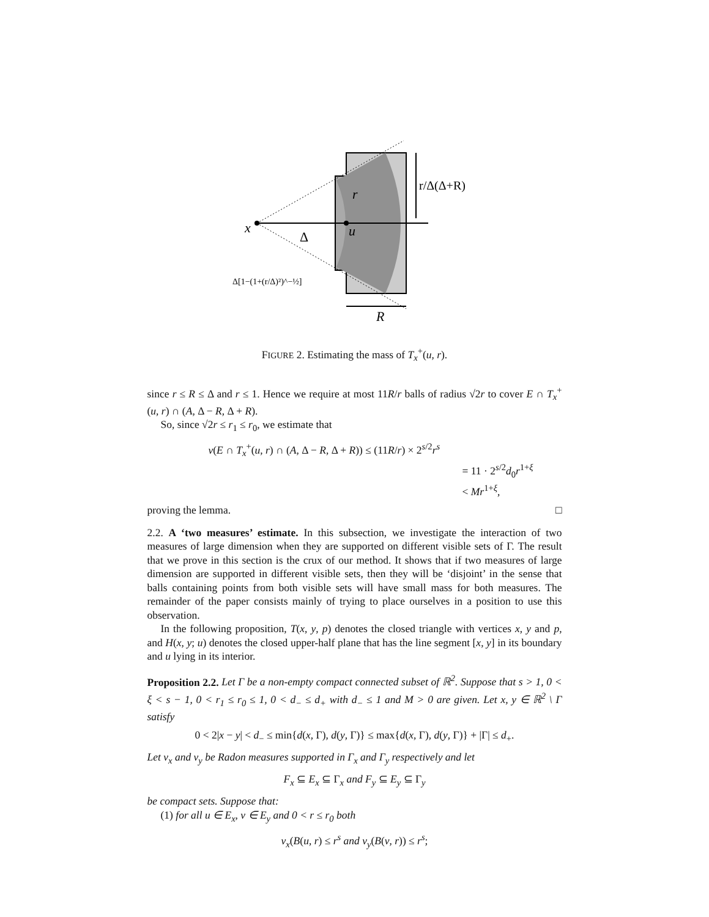x
u
r
Δ
R
r/Δ(Δ+R)
Δ[1−(1+(r/Δ)²)^−½]
FIGURE 2. Estimating the mass of T<sub>x</sub><sup>+</sup>(u, r).
since r ≤ R ≤ Δ and r ≤ 1. Hence we require at most 11R/r balls of radius √2r to cover E ∩ T<sub>x</sub><sup>+</sup>(u, r) ∩ (A, Δ − R, Δ + R).
So, since √2r ≤ r<sub>1</sub> ≤ r<sub>0</sub>, we estimate that
ν(E ∩ T<sub>x</sub><sup>+</sup>(u, r) ∩ (A, Δ − R, Δ + R)) ≤ (11R/r) × 2<sup>s/2</sup>r<sup>s</sup>
= 11 · 2<sup>s/2</sup>d<sub>0</sub>r<sup>1+ξ</sup>
< Mr<sup>1+ξ</sup>,
proving the lemma. □
2.2. A ‘two measures’ estimate. In this subsection, we investigate the interaction of two measures of large dimension when they are supported on different visible sets of Γ. The result that we prove in this section is the crux of our method. It shows that if two measures of large dimension are supported in different visible sets, then they will be ‘disjoint’ in the sense that balls containing points from both visible sets will have small mass for both measures. The remainder of the paper consists mainly of trying to place ourselves in a position to use this observation.
In the following proposition, T(x, y, p) denotes the closed triangle with vertices x, y and p, and H(x, y; u) denotes the closed upper-half plane that has the line segment [x, y] in its boundary and u lying in its interior.
Proposition 2.2. Let Γ be a non-empty compact connected subset of ℝ<sup>2</sup>. Suppose that s > 1, 0 < ξ < s − 1, 0 < r<sub>1</sub> ≤ r<sub>0</sub> ≤ 1, 0 < d<sub>−</sub> ≤ d<sub>+</sub> with d<sub>−</sub> ≤ 1 and M > 0 are given. Let x, y ∈ ℝ<sup>2</sup> \ Γ satisfy
0 < 2|x − y| < d<sub>−</sub> ≤ min{d(x, Γ), d(y, Γ)} ≤ max{d(x, Γ), d(y, Γ)} + |Γ| ≤ d<sub>+</sub>.
Let ν<sub>x</sub> and ν<sub>y</sub> be Radon measures supported in Γ<sub>x</sub> and Γ<sub>y</sub> respectively and let
F<sub>x</sub> ⊆ E<sub>x</sub> ⊆ Γ<sub>x</sub> and F<sub>y</sub> ⊆ E<sub>y</sub> ⊆ Γ<sub>y</sub>
be compact sets. Suppose that:
(1) for all u ∈ E<sub>x</sub>, v ∈ E<sub>y</sub> and 0 < r ≤ r<sub>0</sub> both
ν<sub>x</sub>(B(u, r) ≤ r<sup>s</sup> and ν<sub>y</sub>(B(v, r)) ≤ r<sup>s</sup>;